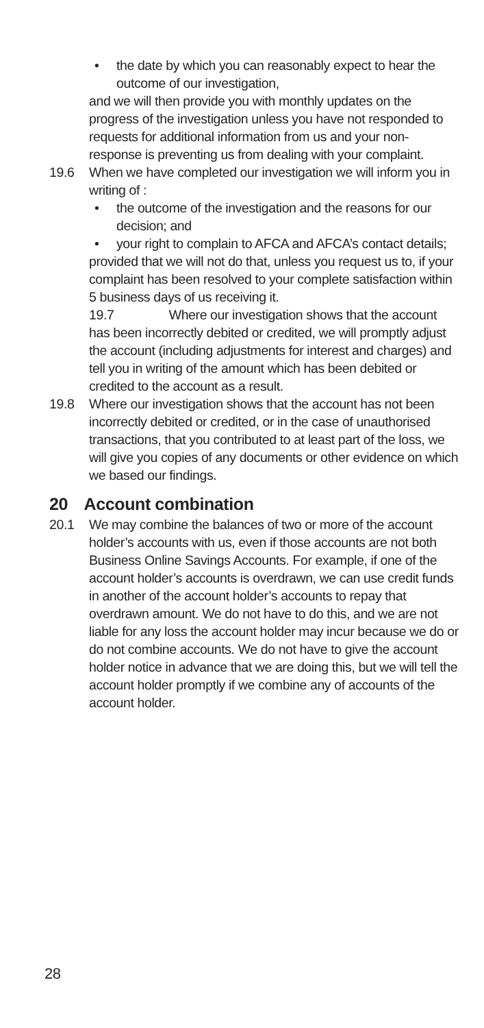• the date by which you can reasonably expect to hear the outcome of our investigation,
and we will then provide you with monthly updates on the progress of the investigation unless you have not responded to requests for additional information from us and your non-response is preventing us from dealing with your complaint.
19.6 When we have completed our investigation we will inform you in writing of :
• the outcome of the investigation and the reasons for our decision; and
• your right to complain to AFCA and AFCA’s contact details;
provided that we will not do that, unless you request us to, if your complaint has been resolved to your complete satisfaction within 5 business days of us receiving it.
19.7 Where our investigation shows that the account has been incorrectly debited or credited, we will promptly adjust the account (including adjustments for interest and charges) and tell you in writing of the amount which has been debited or credited to the account as a result.
19.8 Where our investigation shows that the account has not been incorrectly debited or credited, or in the case of unauthorised transactions, that you contributed to at least part of the loss, we will give you copies of any documents or other evidence on which we based our findings.
20 Account combination
20.1 We may combine the balances of two or more of the account holder’s accounts with us, even if those accounts are not both Business Online Savings Accounts. For example, if one of the account holder’s accounts is overdrawn, we can use credit funds in another of the account holder’s accounts to repay that overdrawn amount. We do not have to do this, and we are not liable for any loss the account holder may incur because we do or do not combine accounts. We do not have to give the account holder notice in advance that we are doing this, but we will tell the account holder promptly if we combine any of accounts of the account holder.
28